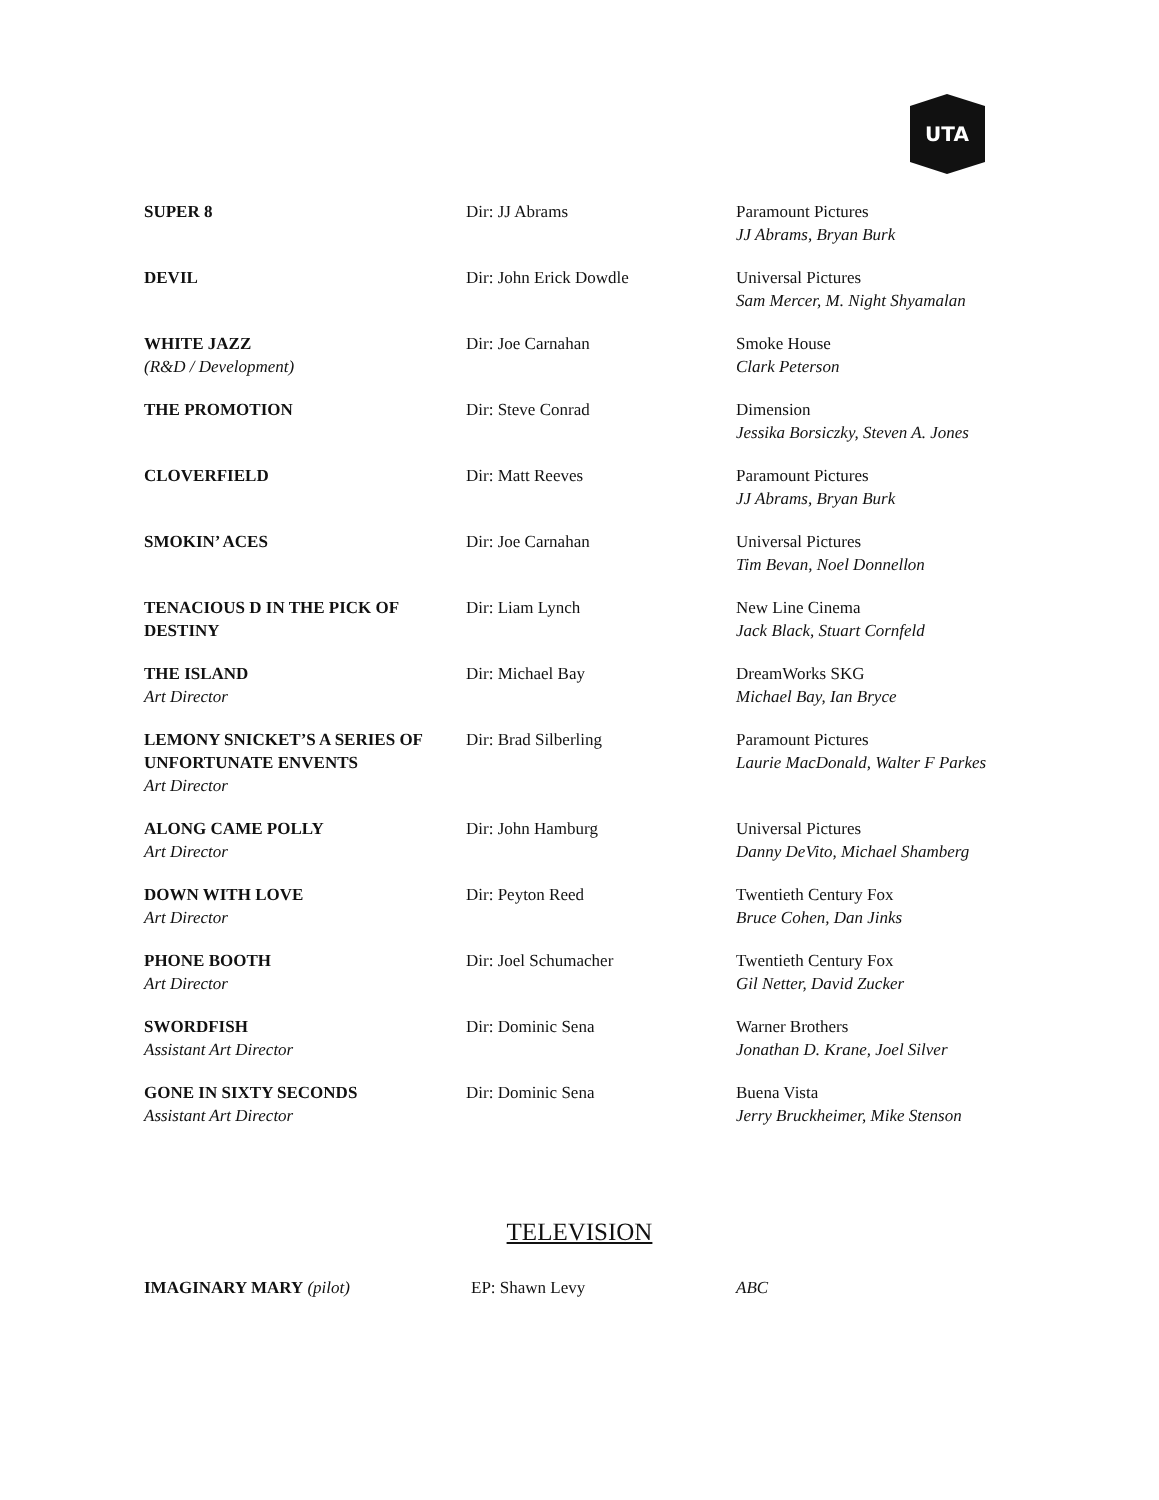UTA
| SUPER 8 | Dir: JJ Abrams | Paramount Pictures JJ Abrams, Bryan Burk |
| DEVIL | Dir: John Erick Dowdle | Universal Pictures Sam Mercer, M. Night Shyamalan |
| WHITE JAZZ (R&D / Development) | Dir: Joe Carnahan | Smoke House Clark Peterson |
| THE PROMOTION | Dir: Steve Conrad | Dimension Jessika Borsiczky, Steven A. Jones |
| CLOVERFIELD | Dir: Matt Reeves | Paramount Pictures JJ Abrams, Bryan Burk |
| SMOKIN’ ACES | Dir: Joe Carnahan | Universal Pictures Tim Bevan, Noel Donnellon |
| TENACIOUS D IN THE PICK OF DESTINY | Dir: Liam Lynch | New Line Cinema Jack Black, Stuart Cornfeld |
| THE ISLAND Art Director | Dir: Michael Bay | DreamWorks SKG Michael Bay, Ian Bryce |
| LEMONY SNICKET’S A SERIES OF UNFORTUNATE ENVENTS Art Director | Dir: Brad Silberling | Paramount Pictures Laurie MacDonald, Walter F Parkes |
| ALONG CAME POLLY Art Director | Dir: John Hamburg | Universal Pictures Danny DeVito, Michael Shamberg |
| DOWN WITH LOVE Art Director | Dir: Peyton Reed | Twentieth Century Fox Bruce Cohen, Dan Jinks |
| PHONE BOOTH Art Director | Dir: Joel Schumacher | Twentieth Century Fox Gil Netter, David Zucker |
| SWORDFISH Assistant Art Director | Dir: Dominic Sena | Warner Brothers Jonathan D. Krane, Joel Silver |
| GONE IN SIXTY SECONDS Assistant Art Director | Dir: Dominic Sena | Buena Vista Jerry Bruckheimer, Mike Stenson |
TELEVISION
IMAGINARY MARY (pilot) EP: Shawn Levy ABC